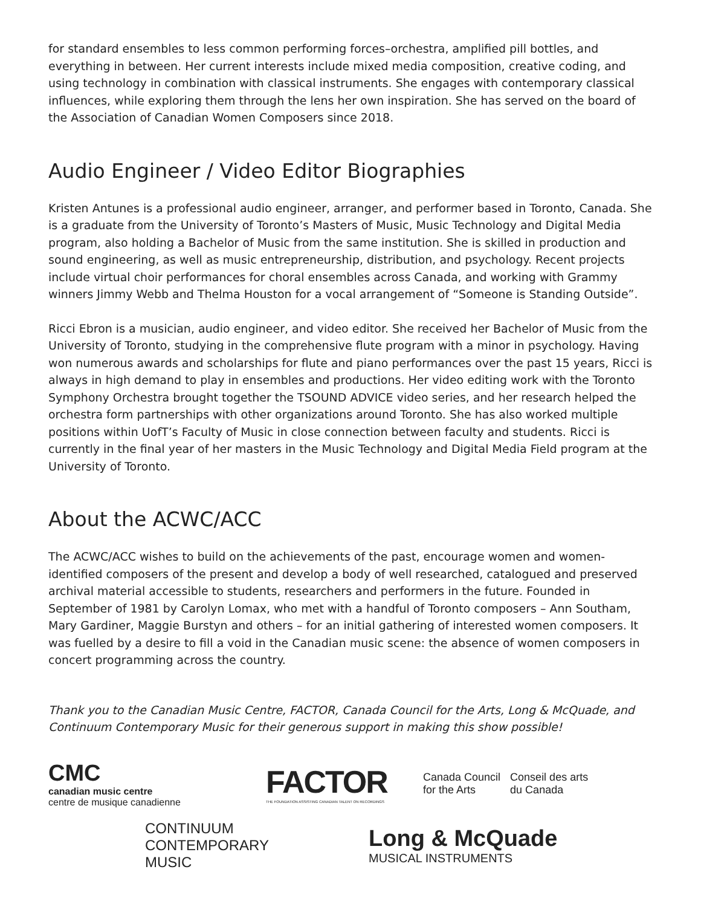for standard ensembles to less common performing forces–orchestra, amplified pill bottles, and everything in between. Her current interests include mixed media composition, creative coding, and using technology in combination with classical instruments. She engages with contemporary classical influences, while exploring them through the lens her own inspiration. She has served on the board of the Association of Canadian Women Composers since 2018.
Audio Engineer / Video Editor Biographies
Kristen Antunes is a professional audio engineer, arranger, and performer based in Toronto, Canada. She is a graduate from the University of Toronto’s Masters of Music, Music Technology and Digital Media program, also holding a Bachelor of Music from the same institution. She is skilled in production and sound engineering, as well as music entrepreneurship, distribution, and psychology. Recent projects include virtual choir performances for choral ensembles across Canada, and working with Grammy winners Jimmy Webb and Thelma Houston for a vocal arrangement of “Someone is Standing Outside”.
Ricci Ebron is a musician, audio engineer, and video editor. She received her Bachelor of Music from the University of Toronto, studying in the comprehensive flute program with a minor in psychology. Having won numerous awards and scholarships for flute and piano performances over the past 15 years, Ricci is always in high demand to play in ensembles and productions. Her video editing work with the Toronto Symphony Orchestra brought together the TSOUND ADVICE video series, and her research helped the orchestra form partnerships with other organizations around Toronto. She has also worked multiple positions within UofT’s Faculty of Music in close connection between faculty and students. Ricci is currently in the final year of her masters in the Music Technology and Digital Media Field program at the University of Toronto.
About the ACWC/ACC
The ACWC/ACC wishes to build on the achievements of the past, encourage women and women-identified composers of the present and develop a body of well researched, catalogued and preserved archival material accessible to students, researchers and performers in the future. Founded in September of 1981 by Carolyn Lomax, who met with a handful of Toronto composers – Ann Southam, Mary Gardiner, Maggie Burstyn and others – for an initial gathering of interested women composers. It was fuelled by a desire to fill a void in the Canadian music scene: the absence of women composers in concert programming across the country.
Thank you to the Canadian Music Centre, FACTOR, Canada Council for the Arts, Long & McQuade, and Continuum Contemporary Music for their generous support in making this show possible!
CMC
canadian music centre
centre de musique canadienne
FACTOR
THE FOUNDATION ASSISTING CANADIAN TALENT ON RECORDINGS
Canada Council
for the Arts
Conseil des arts
du Canada
CONTINUUM
CONTEMPORARY MUSIC
Long & McQuade
MUSICAL INSTRUMENTS